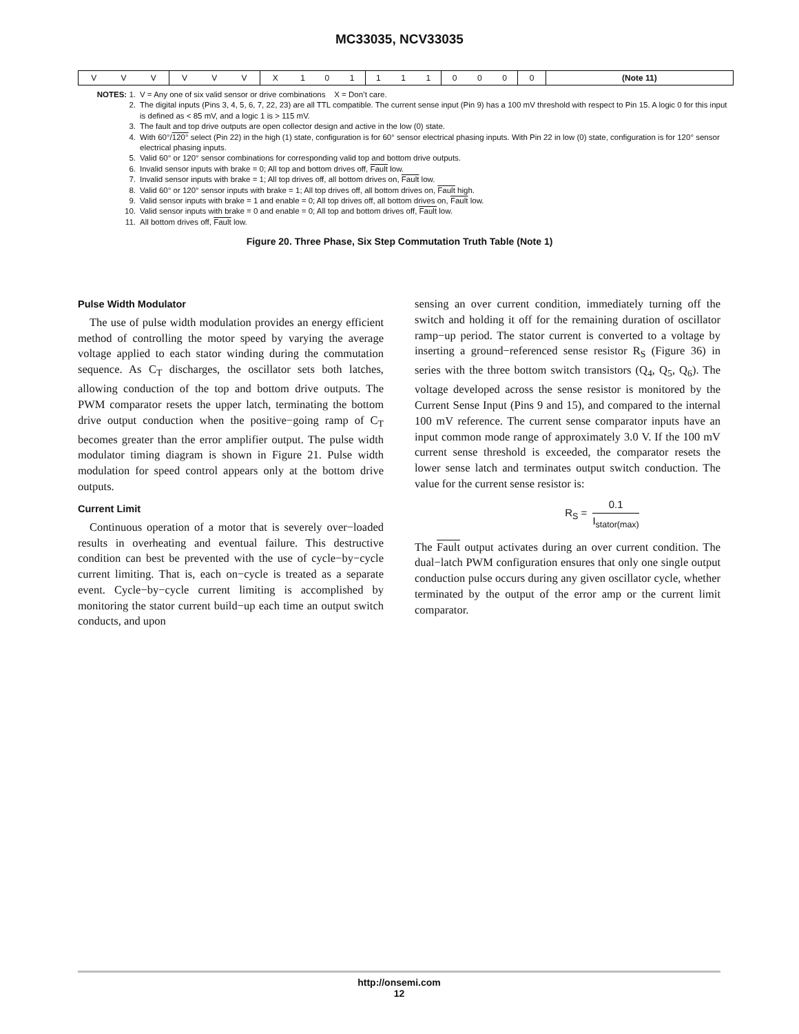MC33035, NCV33035
| V | V | V | V | V | V | X | 1 | 0 | 1 | 1 | 1 | 1 | 0 | 0 | 0 | 0 | (Note 11) |
NOTES: 1. V = Any one of six valid sensor or drive combinations X = Don’t care.
2. The digital inputs (Pins 3, 4, 5, 6, 7, 22, 23) are all TTL compatible. The current sense input (Pin 9) has a 100 mV threshold with respect to Pin 15. A logic 0 for this input is defined as < 85 mV, and a logic 1 is > 115 mV.
3. The fault and top drive outputs are open collector design and active in the low (0) state.
4. With 60°/120° select (Pin 22) in the high (1) state, configuration is for 60° sensor electrical phasing inputs. With Pin 22 in low (0) state, configuration is for 120° sensor electrical phasing inputs.
5. Valid 60° or 120° sensor combinations for corresponding valid top and bottom drive outputs.
6. Invalid sensor inputs with brake = 0; All top and bottom drives off, Fault low.
7. Invalid sensor inputs with brake = 1; All top drives off, all bottom drives on, Fault low.
8. Valid 60° or 120° sensor inputs with brake = 1; All top drives off, all bottom drives on, Fault high.
9. Valid sensor inputs with brake = 1 and enable = 0; All top drives off, all bottom drives on, Fault low.
10. Valid sensor inputs with brake = 0 and enable = 0; All top and bottom drives off, Fault low.
11. All bottom drives off, Fault low.
Figure 20. Three Phase, Six Step Commutation Truth Table (Note 1)
Pulse Width Modulator
The use of pulse width modulation provides an energy efficient method of controlling the motor speed by varying the average voltage applied to each stator winding during the commutation sequence. As C<sub>T</sub> discharges, the oscillator sets both latches, allowing conduction of the top and bottom drive outputs. The PWM comparator resets the upper latch, terminating the bottom drive output conduction when the positive−going ramp of C<sub>T</sub> becomes greater than the error amplifier output. The pulse width modulator timing diagram is shown in Figure 21. Pulse width modulation for speed control appears only at the bottom drive outputs.
Current Limit
Continuous operation of a motor that is severely over−loaded results in overheating and eventual failure. This destructive condition can best be prevented with the use of cycle−by−cycle current limiting. That is, each on−cycle is treated as a separate event. Cycle−by−cycle current limiting is accomplished by monitoring the stator current build−up each time an output switch conducts, and upon
sensing an over current condition, immediately turning off the switch and holding it off for the remaining duration of oscillator ramp−up period. The stator current is converted to a voltage by inserting a ground−referenced sense resistor R<sub>S</sub> (Figure 36) in series with the three bottom switch transistors (Q<sub>4</sub>, Q<sub>5</sub>, Q<sub>6</sub>). The voltage developed across the sense resistor is monitored by the Current Sense Input (Pins 9 and 15), and compared to the internal 100 mV reference. The current sense comparator inputs have an input common mode range of approximately 3.0 V. If the 100 mV current sense threshold is exceeded, the comparator resets the lower sense latch and terminates output switch conduction. The value for the current sense resistor is:
R<sub>S</sub> = 0.1 I<sub>stator(max)</sub>
The Fault output activates during an over current condition. The dual−latch PWM configuration ensures that only one single output conduction pulse occurs during any given oscillator cycle, whether terminated by the output of the error amp or the current limit comparator.
http://onsemi.com
12